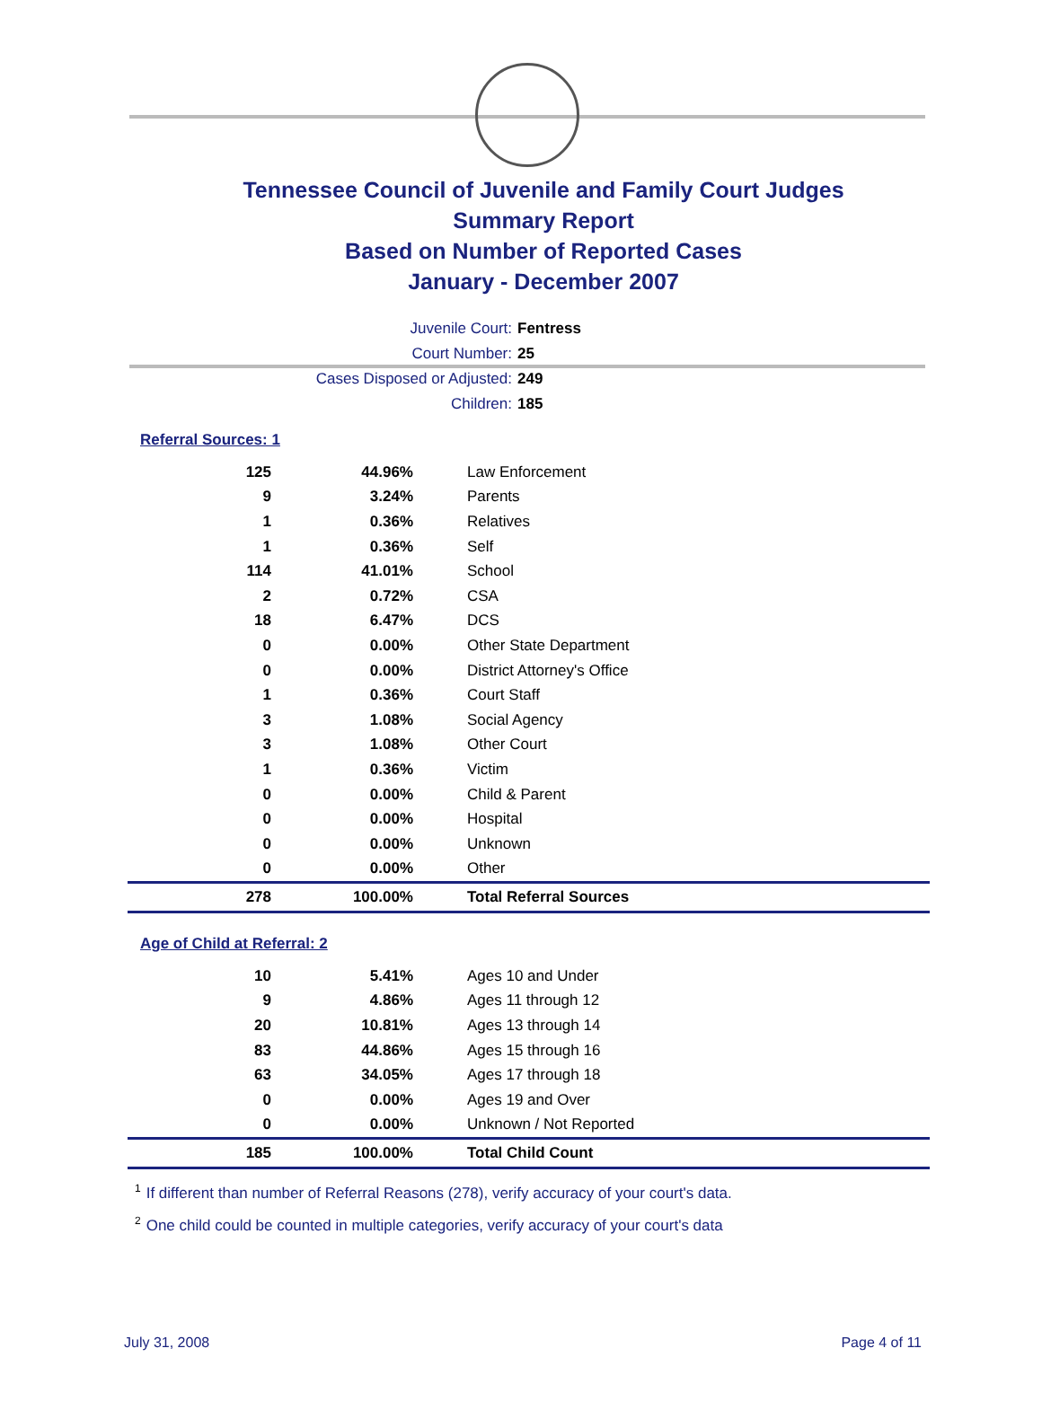Tennessee Council of Juvenile and Family Court Judges
Summary Report
Based on Number of Reported Cases
January - December 2007
Juvenile Court: Fentress
Court Number: 25
Cases Disposed or Adjusted: 249
Children: 185
Referral Sources: 1
| 125 | 44.96% | Law Enforcement |
| 9 | 3.24% | Parents |
| 1 | 0.36% | Relatives |
| 1 | 0.36% | Self |
| 114 | 41.01% | School |
| 2 | 0.72% | CSA |
| 18 | 6.47% | DCS |
| 0 | 0.00% | Other State Department |
| 0 | 0.00% | District Attorney's Office |
| 1 | 0.36% | Court Staff |
| 3 | 1.08% | Social Agency |
| 3 | 1.08% | Other Court |
| 1 | 0.36% | Victim |
| 0 | 0.00% | Child & Parent |
| 0 | 0.00% | Hospital |
| 0 | 0.00% | Unknown |
| 0 | 0.00% | Other |
| 278 | 100.00% | Total Referral Sources |
Age of Child at Referral: 2
| 10 | 5.41% | Ages 10 and Under |
| 9 | 4.86% | Ages 11 through 12 |
| 20 | 10.81% | Ages 13 through 14 |
| 83 | 44.86% | Ages 15 through 16 |
| 63 | 34.05% | Ages 17 through 18 |
| 0 | 0.00% | Ages 19 and Over |
| 0 | 0.00% | Unknown / Not Reported |
| 185 | 100.00% | Total Child Count |
<sup>1</sup> If different than number of Referral Reasons (278), verify accuracy of your court's data.
<sup>2</sup> One child could be counted in multiple categories, verify accuracy of your court's data
July 31, 2008 Page 4 of 11